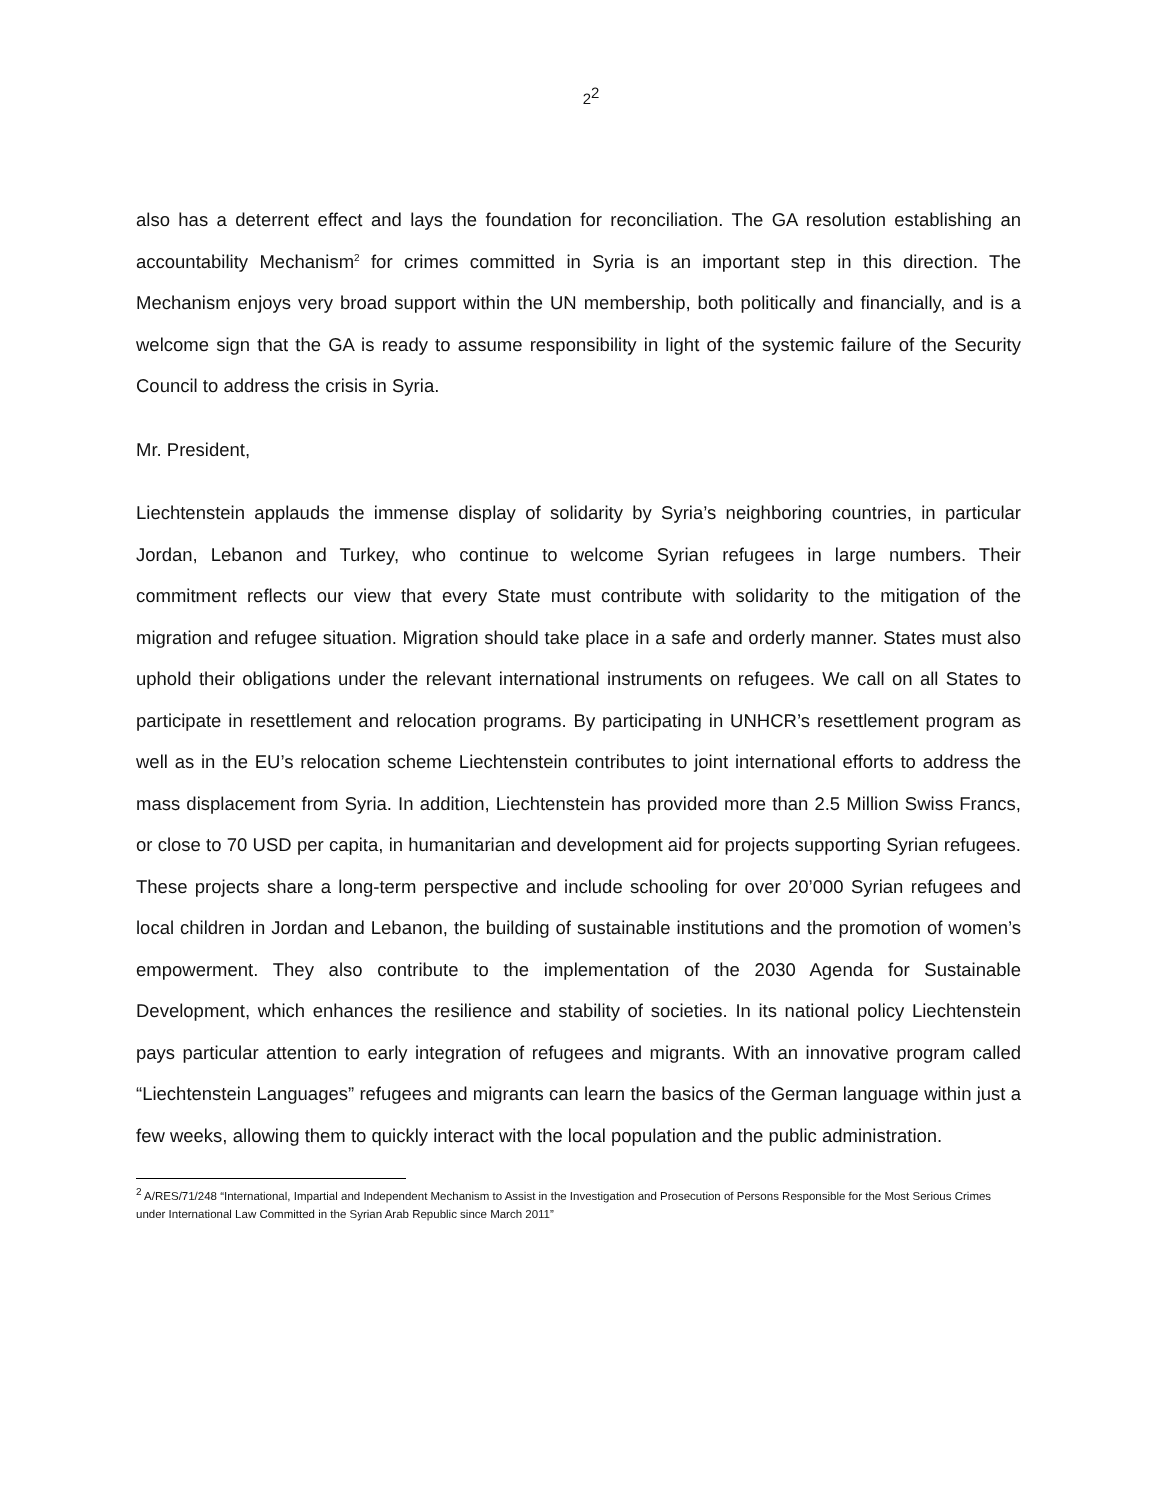2<sup>2</sup>
also has a deterrent effect and lays the foundation for reconciliation. The GA resolution establishing an accountability Mechanism<sup>2</sup> for crimes committed in Syria is an important step in this direction. The Mechanism enjoys very broad support within the UN membership, both politically and financially, and is a welcome sign that the GA is ready to assume responsibility in light of the systemic failure of the Security Council to address the crisis in Syria.
Mr. President,
Liechtenstein applauds the immense display of solidarity by Syria’s neighboring countries, in particular Jordan, Lebanon and Turkey, who continue to welcome Syrian refugees in large numbers. Their commitment reflects our view that every State must contribute with solidarity to the mitigation of the migration and refugee situation. Migration should take place in a safe and orderly manner. States must also uphold their obligations under the relevant international instruments on refugees. We call on all States to participate in resettlement and relocation programs. By participating in UNHCR’s resettlement program as well as in the EU’s relocation scheme Liechtenstein contributes to joint international efforts to address the mass displacement from Syria. In addition, Liechtenstein has provided more than 2.5 Million Swiss Francs, or close to 70 USD per capita, in humanitarian and development aid for projects supporting Syrian refugees. These projects share a long-term perspective and include schooling for over 20’000 Syrian refugees and local children in Jordan and Lebanon, the building of sustainable institutions and the promotion of women’s empowerment. They also contribute to the implementation of the 2030 Agenda for Sustainable Development, which enhances the resilience and stability of societies. In its national policy Liechtenstein pays particular attention to early integration of refugees and migrants. With an innovative program called “Liechtenstein Languages” refugees and migrants can learn the basics of the German language within just a few weeks, allowing them to quickly interact with the local population and the public administration.
<sup>2</sup> A/RES/71/248 “International, Impartial and Independent Mechanism to Assist in the Investigation and Prosecution of Persons Responsible for the Most Serious Crimes under International Law Committed in the Syrian Arab Republic since March 2011”